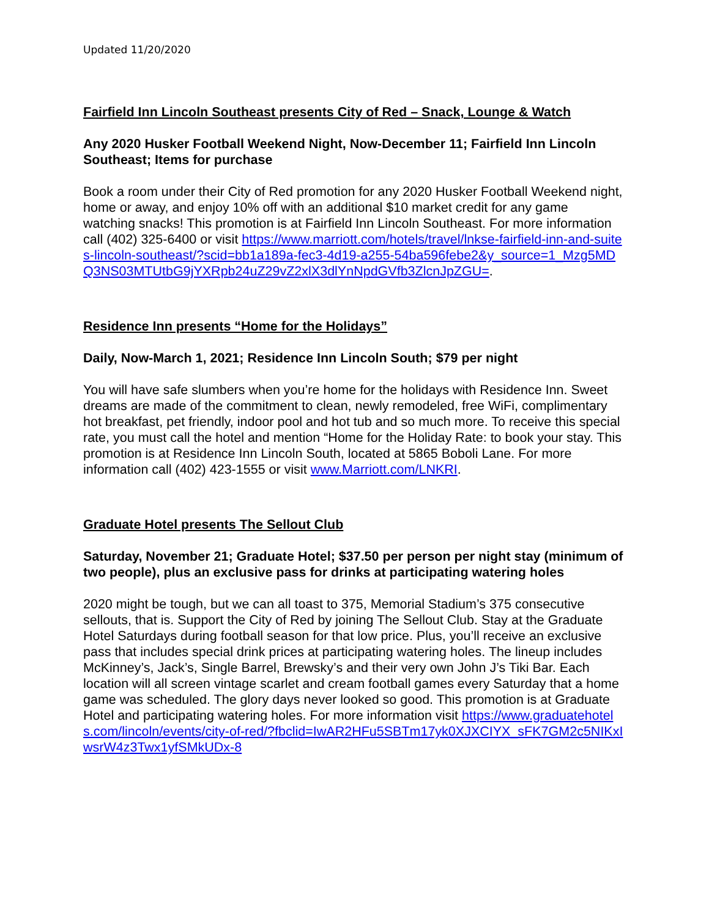Updated 11/20/2020
Fairfield Inn Lincoln Southeast presents City of Red – Snack, Lounge & Watch
Any 2020 Husker Football Weekend Night, Now-December 11; Fairfield Inn Lincoln Southeast; Items for purchase
Book a room under their City of Red promotion for any 2020 Husker Football Weekend night, home or away, and enjoy 10% off with an additional $10 market credit for any game watching snacks! This promotion is at Fairfield Inn Lincoln Southeast. For more information call (402) 325-6400 or visit https://www.marriott.com/hotels/travel/lnkse-fairfield-inn-and-suites-lincoln-southeast/?scid=bb1a189a-fec3-4d19-a255-54ba596febe2&y_source=1_Mzg5MDQ3NS03MTUtbG9jYXRpb24uZ29vZ2xlX3dlYnNpdGVfb3ZlcnJpZGU=.
Residence Inn presents “Home for the Holidays”
Daily, Now-March 1, 2021; Residence Inn Lincoln South; $79 per night
You will have safe slumbers when you’re home for the holidays with Residence Inn. Sweet dreams are made of the commitment to clean, newly remodeled, free WiFi, complimentary hot breakfast, pet friendly, indoor pool and hot tub and so much more. To receive this special rate, you must call the hotel and mention “Home for the Holiday Rate: to book your stay. This promotion is at Residence Inn Lincoln South, located at 5865 Boboli Lane. For more information call (402) 423-1555 or visit www.Marriott.com/LNKRI.
Graduate Hotel presents The Sellout Club
Saturday, November 21; Graduate Hotel; $37.50 per person per night stay (minimum of two people), plus an exclusive pass for drinks at participating watering holes
2020 might be tough, but we can all toast to 375, Memorial Stadium’s 375 consecutive sellouts, that is. Support the City of Red by joining The Sellout Club. Stay at the Graduate Hotel Saturdays during football season for that low price. Plus, you’ll receive an exclusive pass that includes special drink prices at participating watering holes. The lineup includes McKinney’s, Jack’s, Single Barrel, Brewsky’s and their very own John J’s Tiki Bar. Each location will all screen vintage scarlet and cream football games every Saturday that a home game was scheduled. The glory days never looked so good. This promotion is at Graduate Hotel and participating watering holes. For more information visit https://www.graduatehotels.com/lincoln/events/city-of-red/?fbclid=IwAR2HFu5SBTm17yk0XJXCIYX_sFK7GM2c5NIKxIwsrW4z3Twx1yfSMkUDx-8